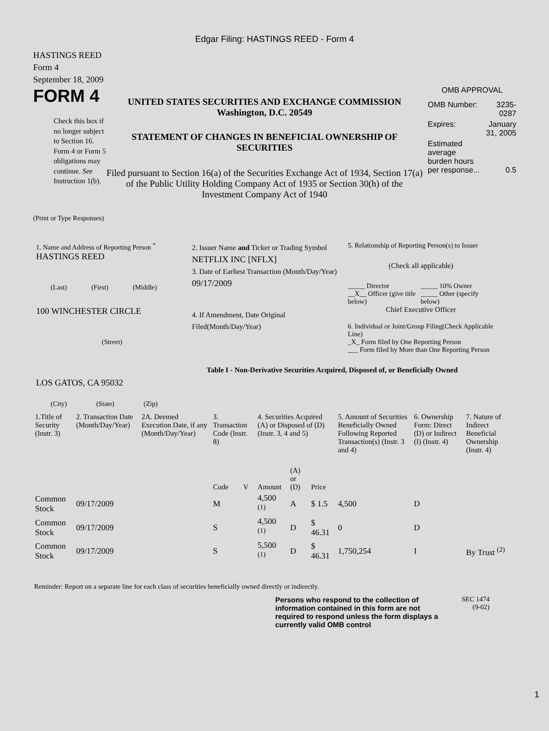Edgar Filing: HASTINGS REED - Form 4
HASTINGS REED
Form 4
September 18, 2009
FORM 4
Check this box if no longer subject to Section 16. Form 4 or Form 5 obligations may continue. See Instruction 1(b).
UNITED STATES SECURITIES AND EXCHANGE COMMISSION
Washington, D.C. 20549
STATEMENT OF CHANGES IN BENEFICIAL OWNERSHIP OF SECURITIES
Filed pursuant to Section 16(a) of the Securities Exchange Act of 1934, Section 17(a) of the Public Utility Holding Company Act of 1935 or Section 30(h) of the Investment Company Act of 1940
OMB APPROVAL
| OMB Number: | 3235-0287 |
| Expires: | January 31, 2005 |
| Estimated average burden hours per response... | 0.5 |
(Print or Type Responses)
1. Name and Address of Reporting Person <sup>*</sup>
HASTINGS REED
(Last) (First) (Middle)
100 WINCHESTER CIRCLE
(Street)
LOS GATOS, CA 95032
(City) (State) (Zip)
2. Issuer Name and Ticker or Trading Symbol
NETFLIX INC [NFLX]
3. Date of Earliest Transaction (Month/Day/Year)
09/17/2009
4. If Amendment, Date Original Filed(Month/Day/Year)
5. Relationship of Reporting Person(s) to Issuer
(Check all applicable)
_____ Director
__X__ Officer (give title below)
_____ 10% Owner
_____ Other (specify below)
Chief Executive Officer
6. Individual or Joint/Group Filing(Check Applicable Line)
_X_ Form filed by One Reporting Person
___ Form filed by More than One Reporting Person
Table I - Non-Derivative Securities Acquired, Disposed of, or Beneficially Owned
| 1.Title of Security (Instr. 3) | 2. Transaction Date (Month/Day/Year) | 2A. Deemed Execution Date, if any (Month/Day/Year) | 3. Transaction Code (Instr. 8) | | 4. Securities Acquired (A) or Disposed of (D) (Instr. 3, 4 and 5) | | | 5. Amount of Securities Beneficially Owned Following Reported Transaction(s) (Instr. 3 and 4) | 6. Ownership Form: Direct (D) or Indirect (I) (Instr. 4) | 7. Nature of Indirect Beneficial Ownership (Instr. 4) |
| --- | --- | --- | --- | --- | --- | --- | --- | --- | --- | --- |
| | | | Code | V | Amount | (A) or (D) | Price | | | |
| Common Stock | 09/17/2009 | | M | | 4,500 <sup>(1)</sup> | A | $ 1.5 | 4,500 | D | |
| Common Stock | 09/17/2009 | | S | | 4,500 <sup>(1)</sup> | D | $ 46.31 | 0 | D | |
| Common Stock | 09/17/2009 | | S | | 5,500 <sup>(1)</sup> | D | $ 46.31 | 1,750,254 | I | By Trust <sup>(2)</sup> |
Reminder: Report on a separate line for each class of securities beneficially owned directly or indirectly.
Persons who respond to the collection of information contained in this form are not required to respond unless the form displays a currently valid OMB control
SEC 1474
(9-02)
1